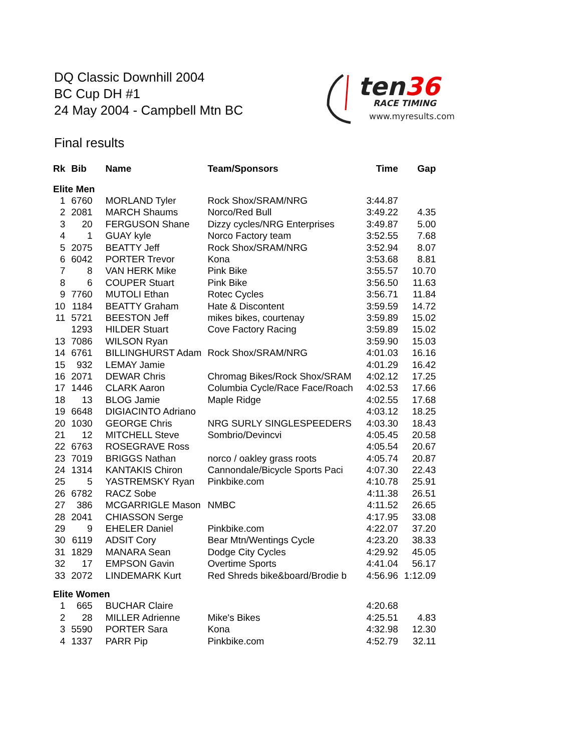DQ Classic Downhill 2004
BC Cup DH #1
24 May 2004 - Campbell Mtn BC
ten36
RACE TIMING
www.myresults.com
Final results
| Rk | Bib | Name | Team/Sponsors | Time | Gap |
| --- | --- | --- | --- | --- | --- |
| Elite Men | | | | | |
| 1 | 6760 | MORLAND Tyler | Rock Shox/SRAM/NRG | 3:44.87 | |
| 2 | 2081 | MARCH Shaums | Norco/Red Bull | 3:49.22 | 4.35 |
| 3 | 20 | FERGUSON Shane | Dizzy cycles/NRG Enterprises | 3:49.87 | 5.00 |
| 4 | 1 | GUAY kyle | Norco Factory team | 3:52.55 | 7.68 |
| 5 | 2075 | BEATTY Jeff | Rock Shox/SRAM/NRG | 3:52.94 | 8.07 |
| 6 | 6042 | PORTER Trevor | Kona | 3:53.68 | 8.81 |
| 7 | 8 | VAN HERK Mike | Pink Bike | 3:55.57 | 10.70 |
| 8 | 6 | COUPER Stuart | Pink Bike | 3:56.50 | 11.63 |
| 9 | 7760 | MUTOLI Ethan | Rotec Cycles | 3:56.71 | 11.84 |
| 10 | 1184 | BEATTY Graham | Hate & Discontent | 3:59.59 | 14.72 |
| 11 | 5721 | BEESTON Jeff | mikes bikes, courtenay | 3:59.89 | 15.02 |
| | 1293 | HILDER Stuart | Cove Factory Racing | 3:59.89 | 15.02 |
| 13 | 7086 | WILSON Ryan | | 3:59.90 | 15.03 |
| 14 | 6761 | BILLINGHURST Adam | Rock Shox/SRAM/NRG | 4:01.03 | 16.16 |
| 15 | 932 | LEMAY Jamie | | 4:01.29 | 16.42 |
| 16 | 2071 | DEWAR Chris | Chromag Bikes/Rock Shox/SRAM | 4:02.12 | 17.25 |
| 17 | 1446 | CLARK Aaron | Columbia Cycle/Race Face/Roach | 4:02.53 | 17.66 |
| 18 | 13 | BLOG Jamie | Maple Ridge | 4:02.55 | 17.68 |
| 19 | 6648 | DIGIACINTO Adriano | | 4:03.12 | 18.25 |
| 20 | 1030 | GEORGE Chris | NRG SURLY SINGLESPEEDERS | 4:03.30 | 18.43 |
| 21 | 12 | MITCHELL Steve | Sombrio/Devincvi | 4:05.45 | 20.58 |
| 22 | 6763 | ROSEGRAVE Ross | | 4:05.54 | 20.67 |
| 23 | 7019 | BRIGGS Nathan | norco / oakley grass roots | 4:05.74 | 20.87 |
| 24 | 1314 | KANTAKIS Chiron | Cannondale/Bicycle Sports Paci | 4:07.30 | 22.43 |
| 25 | 5 | YASTREMSKY Ryan | Pinkbike.com | 4:10.78 | 25.91 |
| 26 | 6782 | RACZ Sobe | | 4:11.38 | 26.51 |
| 27 | 386 | MCGARRIGLE Mason | NMBC | 4:11.52 | 26.65 |
| 28 | 2041 | CHIASSON Serge | | 4:17.95 | 33.08 |
| 29 | 9 | EHELER Daniel | Pinkbike.com | 4:22.07 | 37.20 |
| 30 | 6119 | ADSIT Cory | Bear Mtn/Wentings Cycle | 4:23.20 | 38.33 |
| 31 | 1829 | MANARA Sean | Dodge City Cycles | 4:29.92 | 45.05 |
| 32 | 17 | EMPSON Gavin | Overtime Sports | 4:41.04 | 56.17 |
| 33 | 2072 | LINDEMARK Kurt | Red Shreds bike&board/Brodie b | 4:56.96 | 1:12.09 |
| Elite Women | | | | | |
| 1 | 665 | BUCHAR Claire | | 4:20.68 | |
| 2 | 28 | MILLER Adrienne | Mike's Bikes | 4:25.51 | 4.83 |
| 3 | 5590 | PORTER Sara | Kona | 4:32.98 | 12.30 |
| 4 | 1337 | PARR Pip | Pinkbike.com | 4:52.79 | 32.11 |